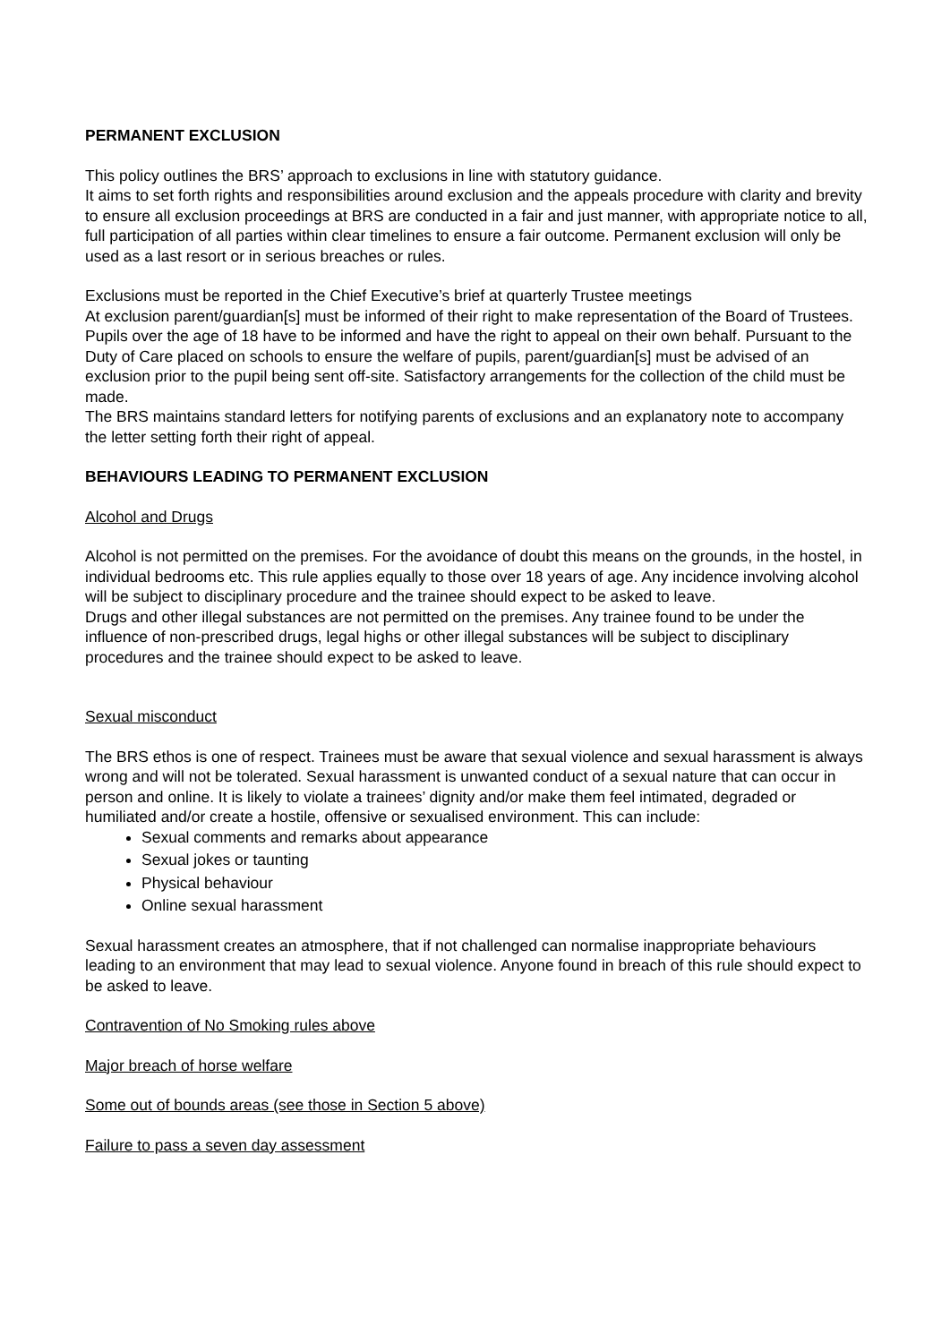PERMANENT EXCLUSION
This policy outlines the BRS’ approach to exclusions in line with statutory guidance.
It aims to set forth rights and responsibilities around exclusion and the appeals procedure with clarity and brevity to ensure all exclusion proceedings at BRS are conducted in a fair and just manner, with appropriate notice to all, full participation of all parties within clear timelines to ensure a fair outcome. Permanent exclusion will only be used as a last resort or in serious breaches or rules.
Exclusions must be reported in the Chief Executive’s brief at quarterly Trustee meetings
At exclusion parent/guardian[s] must be informed of their right to make representation of the Board of Trustees. Pupils over the age of 18 have to be informed and have the right to appeal on their own behalf. Pursuant to the Duty of Care placed on schools to ensure the welfare of pupils, parent/guardian[s] must be advised of an exclusion prior to the pupil being sent off-site. Satisfactory arrangements for the collection of the child must be made.
The BRS maintains standard letters for notifying parents of exclusions and an explanatory note to accompany the letter setting forth their right of appeal.
BEHAVIOURS LEADING TO PERMANENT EXCLUSION
Alcohol and Drugs
Alcohol is not permitted on the premises. For the avoidance of doubt this means on the grounds, in the hostel, in individual bedrooms etc. This rule applies equally to those over 18 years of age. Any incidence involving alcohol will be subject to disciplinary procedure and the trainee should expect to be asked to leave.
Drugs and other illegal substances are not permitted on the premises. Any trainee found to be under the influence of non-prescribed drugs, legal highs or other illegal substances will be subject to disciplinary procedures and the trainee should expect to be asked to leave.
Sexual misconduct
The BRS ethos is one of respect. Trainees must be aware that sexual violence and sexual harassment is always wrong and will not be tolerated. Sexual harassment is unwanted conduct of a sexual nature that can occur in person and online. It is likely to violate a trainees’ dignity and/or make them feel intimated, degraded or humiliated and/or create a hostile, offensive or sexualised environment. This can include:
Sexual comments and remarks about appearance
Sexual jokes or taunting
Physical behaviour
Online sexual harassment
Sexual harassment creates an atmosphere, that if not challenged can normalise inappropriate behaviours leading to an environment that may lead to sexual violence. Anyone found in breach of this rule should expect to be asked to leave.
Contravention of No Smoking rules above
Major breach of horse welfare
Some out of bounds areas (see those in Section 5 above)
Failure to pass a seven day assessment